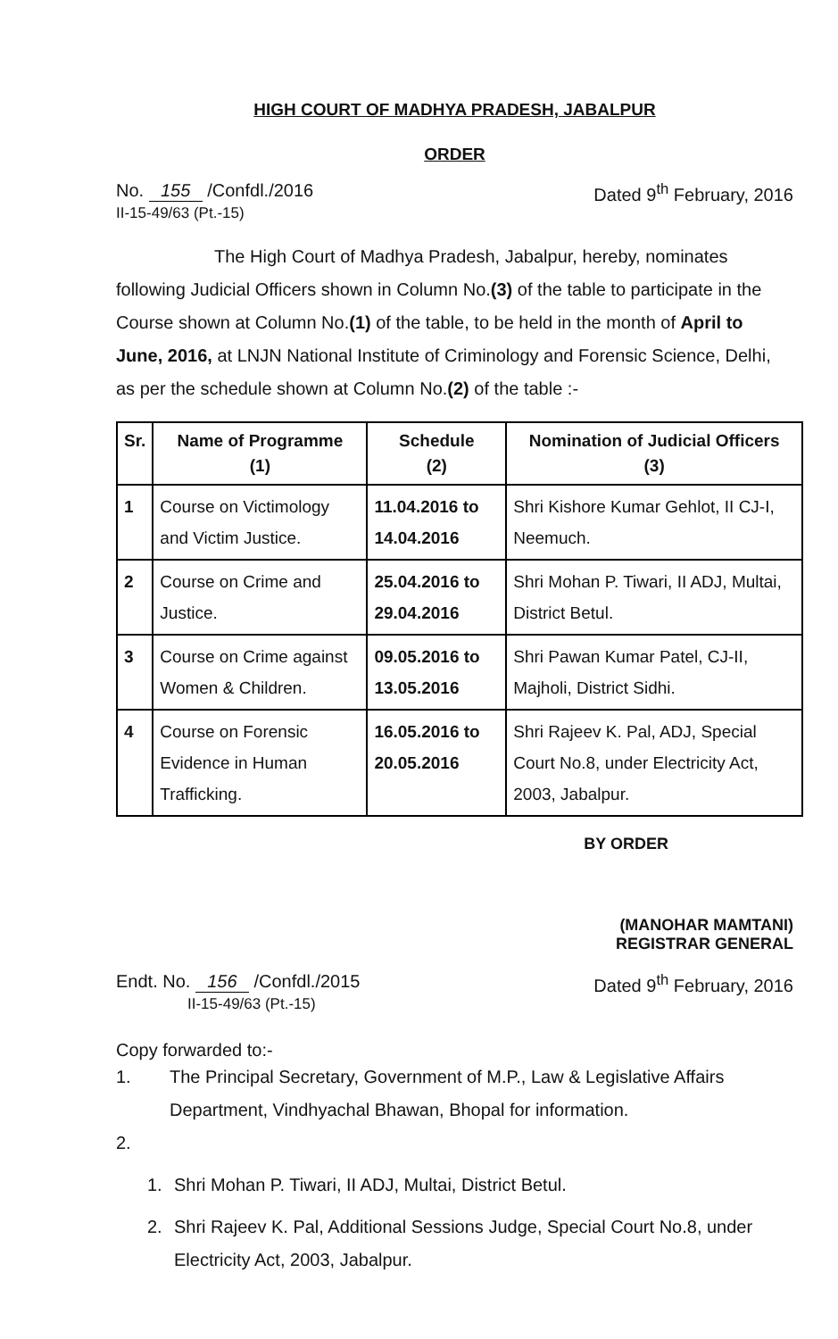HIGH COURT OF MADHYA PRADESH, JABALPUR
ORDER
No. 155 /Confdl./2016
II-15-49/63 (Pt.-15)
Dated 9<sup>th</sup> February, 2016
The High Court of Madhya Pradesh, Jabalpur, hereby, nominates following Judicial Officers shown in Column No.(3) of the table to participate in the Course shown at Column No.(1) of the table, to be held in the month of April to June, 2016, at LNJN National Institute of Criminology and Forensic Science, Delhi, as per the schedule shown at Column No.(2) of the table :-
| Sr. | Name of Programme (1) | Schedule (2) | Nomination of Judicial Officers (3) |
| --- | --- | --- | --- |
| 1 | Course on Victimology and Victim Justice. | 11.04.2016 to 14.04.2016 | Shri Kishore Kumar Gehlot, II CJ-I, Neemuch. |
| 2 | Course on Crime and Justice. | 25.04.2016 to 29.04.2016 | Shri Mohan P. Tiwari, II ADJ, Multai, District Betul. |
| 3 | Course on Crime against Women & Children. | 09.05.2016 to 13.05.2016 | Shri Pawan Kumar Patel, CJ-II, Majholi, District Sidhi. |
| 4 | Course on Forensic Evidence in Human Trafficking. | 16.05.2016 to 20.05.2016 | Shri Rajeev K. Pal, ADJ, Special Court No.8, under Electricity Act, 2003, Jabalpur. |
BY ORDER
(MANOHAR MAMTANI)
REGISTRAR GENERAL
Endt. No. 156 /Confdl./2015
II-15-49/63 (Pt.-15)
Dated 9<sup>th</sup> February, 2016
Copy forwarded to:-
1. The Principal Secretary, Government of M.P., Law & Legislative Affairs Department, Vindhyachal Bhawan, Bhopal for information.
2.
1. Shri Mohan P. Tiwari, II ADJ, Multai, District Betul.
2. Shri Rajeev K. Pal, Additional Sessions Judge, Special Court No.8, under Electricity Act, 2003, Jabalpur.